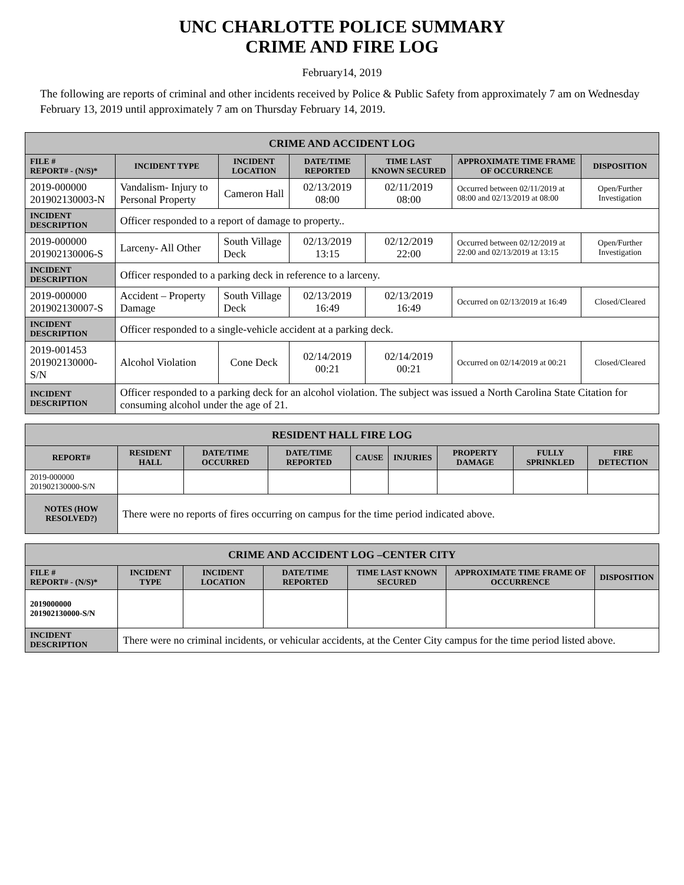UNC CHARLOTTE POLICE SUMMARY
CRIME AND FIRE LOG
February14, 2019
The following are reports of criminal and other incidents received by Police & Public Safety from approximately 7 am on Wednesday February 13, 2019 until approximately 7 am on Thursday February 14, 2019.
| CRIME AND ACCIDENT LOG | | | | | | |
| --- | --- | --- | --- | --- | --- | --- |
| FILE # REPORT# - (N/S)* | INCIDENT TYPE | INCIDENT LOCATION | DATE/TIME REPORTED | TIME LAST KNOWN SECURED | APPROXIMATE TIME FRAME OF OCCURRENCE | DISPOSITION |
| 2019-000000 201902130003-N | Vandalism- Injury to Personal Property | Cameron Hall | 02/13/2019 08:00 | 02/11/2019 08:00 | Occurred between 02/11/2019 at 08:00 and 02/13/2019 at 08:00 | Open/Further Investigation |
| INCIDENT DESCRIPTION | Officer responded to a report of damage to property.. | | | | | |
| 2019-000000 201902130006-S | Larceny- All Other | South Village Deck | 02/13/2019 13:15 | 02/12/2019 22:00 | Occurred between 02/12/2019 at 22:00 and 02/13/2019 at 13:15 | Open/Further Investigation |
| INCIDENT DESCRIPTION | Officer responded to a parking deck in reference to a larceny. | | | | | |
| 2019-000000 201902130007-S | Accident – Property Damage | South Village Deck | 02/13/2019 16:49 | 02/13/2019 16:49 | Occurred on 02/13/2019 at 16:49 | Closed/Cleared |
| INCIDENT DESCRIPTION | Officer responded to a single-vehicle accident at a parking deck. | | | | | |
| 2019-001453 201902130000-S/N | Alcohol Violation | Cone Deck | 02/14/2019 00:21 | 02/14/2019 00:21 | Occurred on 02/14/2019 at 00:21 | Closed/Cleared |
| INCIDENT DESCRIPTION | Officer responded to a parking deck for an alcohol violation. The subject was issued a North Carolina State Citation for consuming alcohol under the age of 21. | | | | | |
| RESIDENT HALL FIRE LOG | | | | | | | | |
| --- | --- | --- | --- | --- | --- | --- | --- | --- |
| REPORT# | RESIDENT HALL | DATE/TIME OCCURRED | DATE/TIME REPORTED | CAUSE | INJURIES | PROPERTY DAMAGE | FULLY SPRINKLED | FIRE DETECTION |
| 2019-000000 201902130000-S/N | | | | | | | | |
| NOTES (HOW RESOLVED?) | There were no reports of fires occurring on campus for the time period indicated above. | | | | | | | |
| CRIME AND ACCIDENT LOG –CENTER CITY | | | | | | |
| --- | --- | --- | --- | --- | --- | --- |
| FILE # REPORT# - (N/S)* | INCIDENT TYPE | INCIDENT LOCATION | DATE/TIME REPORTED | TIME LAST KNOWN SECURED | APPROXIMATE TIME FRAME OF OCCURRENCE | DISPOSITION |
| 2019000000 201902130000-S/N | | | | | | |
| INCIDENT DESCRIPTION | There were no criminal incidents, or vehicular accidents, at the Center City campus for the time period listed above. | | | | | |